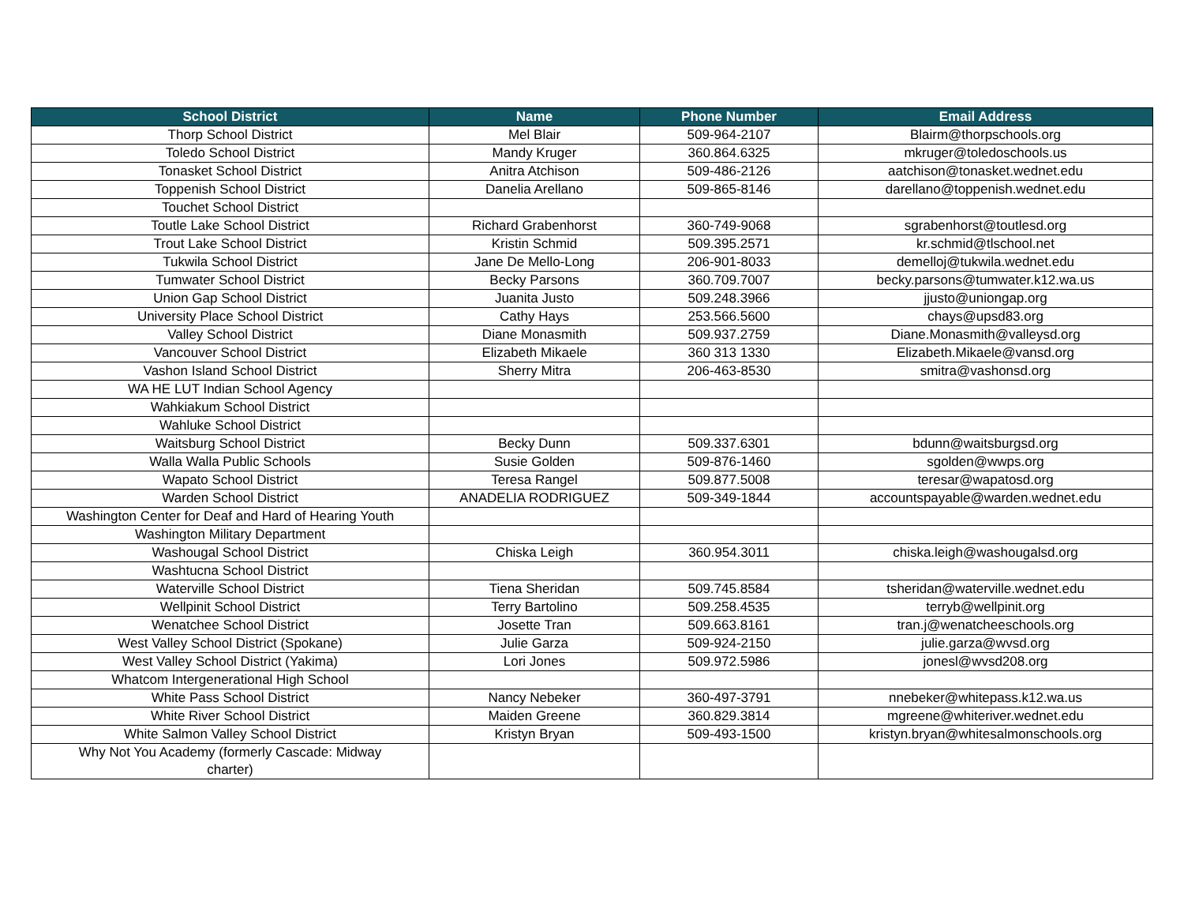| School District | Name | Phone Number | Email Address |
| --- | --- | --- | --- |
| Thorp School District | Mel Blair | 509-964-2107 | Blairm@thorpschools.org |
| Toledo School District | Mandy Kruger | 360.864.6325 | mkruger@toledoschools.us |
| Tonasket School District | Anitra Atchison | 509-486-2126 | aatchison@tonasket.wednet.edu |
| Toppenish School District | Danelia Arellano | 509-865-8146 | darellano@toppenish.wednet.edu |
| Touchet School District | | | |
| Toutle Lake School District | Richard Grabenhorst | 360-749-9068 | sgrabenhorst@toutlesd.org |
| Trout Lake School District | Kristin Schmid | 509.395.2571 | kr.schmid@tlschool.net |
| Tukwila School District | Jane De Mello-Long | 206-901-8033 | demelloj@tukwila.wednet.edu |
| Tumwater School District | Becky Parsons | 360.709.7007 | becky.parsons@tumwater.k12.wa.us |
| Union Gap School District | Juanita Justo | 509.248.3966 | jjusto@uniongap.org |
| University Place School District | Cathy Hays | 253.566.5600 | chays@upsd83.org |
| Valley School District | Diane Monasmith | 509.937.2759 | Diane.Monasmith@valleysd.org |
| Vancouver School District | Elizabeth Mikaele | 360 313 1330 | Elizabeth.Mikaele@vansd.org |
| Vashon Island School District | Sherry Mitra | 206-463-8530 | smitra@vashonsd.org |
| WA HE LUT Indian School Agency | | | |
| Wahkiakum School District | | | |
| Wahluke School District | | | |
| Waitsburg School District | Becky Dunn | 509.337.6301 | bdunn@waitsburgsd.org |
| Walla Walla Public Schools | Susie Golden | 509-876-1460 | sgolden@wwps.org |
| Wapato School District | Teresa Rangel | 509.877.5008 | teresar@wapatosd.org |
| Warden School District | ANADELIA RODRIGUEZ | 509-349-1844 | accountspayable@warden.wednet.edu |
| Washington Center for Deaf and Hard of Hearing Youth | | | |
| Washington Military Department | | | |
| Washougal School District | Chiska Leigh | 360.954.3011 | chiska.leigh@washougalsd.org |
| Washtucna School District | | | |
| Waterville School District | Tiena Sheridan | 509.745.8584 | tsheridan@waterville.wednet.edu |
| Wellpinit School District | Terry Bartolino | 509.258.4535 | terryb@wellpinit.org |
| Wenatchee School District | Josette Tran | 509.663.8161 | tran.j@wenatcheeschools.org |
| West Valley School District (Spokane) | Julie Garza | 509-924-2150 | julie.garza@wvsd.org |
| West Valley School District (Yakima) | Lori Jones | 509.972.5986 | jonesl@wvsd208.org |
| Whatcom Intergenerational High School | | | |
| White Pass School District | Nancy Nebeker | 360-497-3791 | nnebeker@whitepass.k12.wa.us |
| White River School District | Maiden Greene | 360.829.3814 | mgreene@whiteriver.wednet.edu |
| White Salmon Valley School District | Kristyn Bryan | 509-493-1500 | kristyn.bryan@whitesalmonschools.org |
| Why Not You Academy (formerly Cascade: Midway charter) | | | |